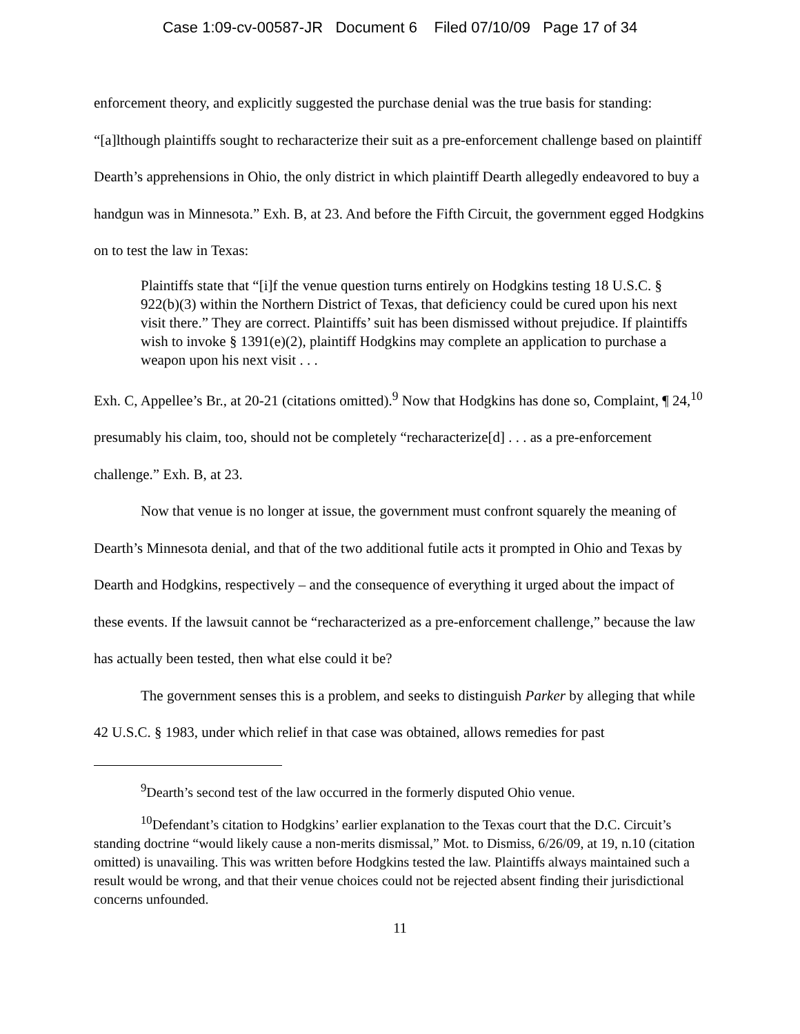Case 1:09-cv-00587-JR Document 6 Filed 07/10/09 Page 17 of 34
enforcement theory, and explicitly suggested the purchase denial was the true basis for standing: “[a]lthough plaintiffs sought to recharacterize their suit as a pre-enforcement challenge based on plaintiff Dearth’s apprehensions in Ohio, the only district in which plaintiff Dearth allegedly endeavored to buy a handgun was in Minnesota.” Exh. B, at 23. And before the Fifth Circuit, the government egged Hodgkins on to test the law in Texas:
Plaintiffs state that “[i]f the venue question turns entirely on Hodgkins testing 18 U.S.C. § 922(b)(3) within the Northern District of Texas, that deficiency could be cured upon his next visit there.” They are correct. Plaintiffs’ suit has been dismissed without prejudice. If plaintiffs wish to invoke § 1391(e)(2), plaintiff Hodgkins may complete an application to purchase a weapon upon his next visit . . .
Exh. C, Appellee’s Br., at 20-21 (citations omitted).<sup>9</sup> Now that Hodgkins has done so, Complaint, ¶ 24,<sup>10</sup> presumably his claim, too, should not be completely “recharacterize[d] . . . as a pre-enforcement challenge.” Exh. B, at 23.
Now that venue is no longer at issue, the government must confront squarely the meaning of Dearth’s Minnesota denial, and that of the two additional futile acts it prompted in Ohio and Texas by Dearth and Hodgkins, respectively – and the consequence of everything it urged about the impact of these events. If the lawsuit cannot be “recharacterized as a pre-enforcement challenge,” because the law has actually been tested, then what else could it be?
The government senses this is a problem, and seeks to distinguish Parker by alleging that while 42 U.S.C. § 1983, under which relief in that case was obtained, allows remedies for past
<sup>9</sup> Dearth’s second test of the law occurred in the formerly disputed Ohio venue.
<sup>10</sup> Defendant’s citation to Hodgkins’ earlier explanation to the Texas court that the D.C. Circuit’s standing doctrine “would likely cause a non-merits dismissal,” Mot. to Dismiss, 6/26/09, at 19, n.10 (citation omitted) is unavailing. This was written before Hodgkins tested the law. Plaintiffs always maintained such a result would be wrong, and that their venue choices could not be rejected absent finding their jurisdictional concerns unfounded.
11